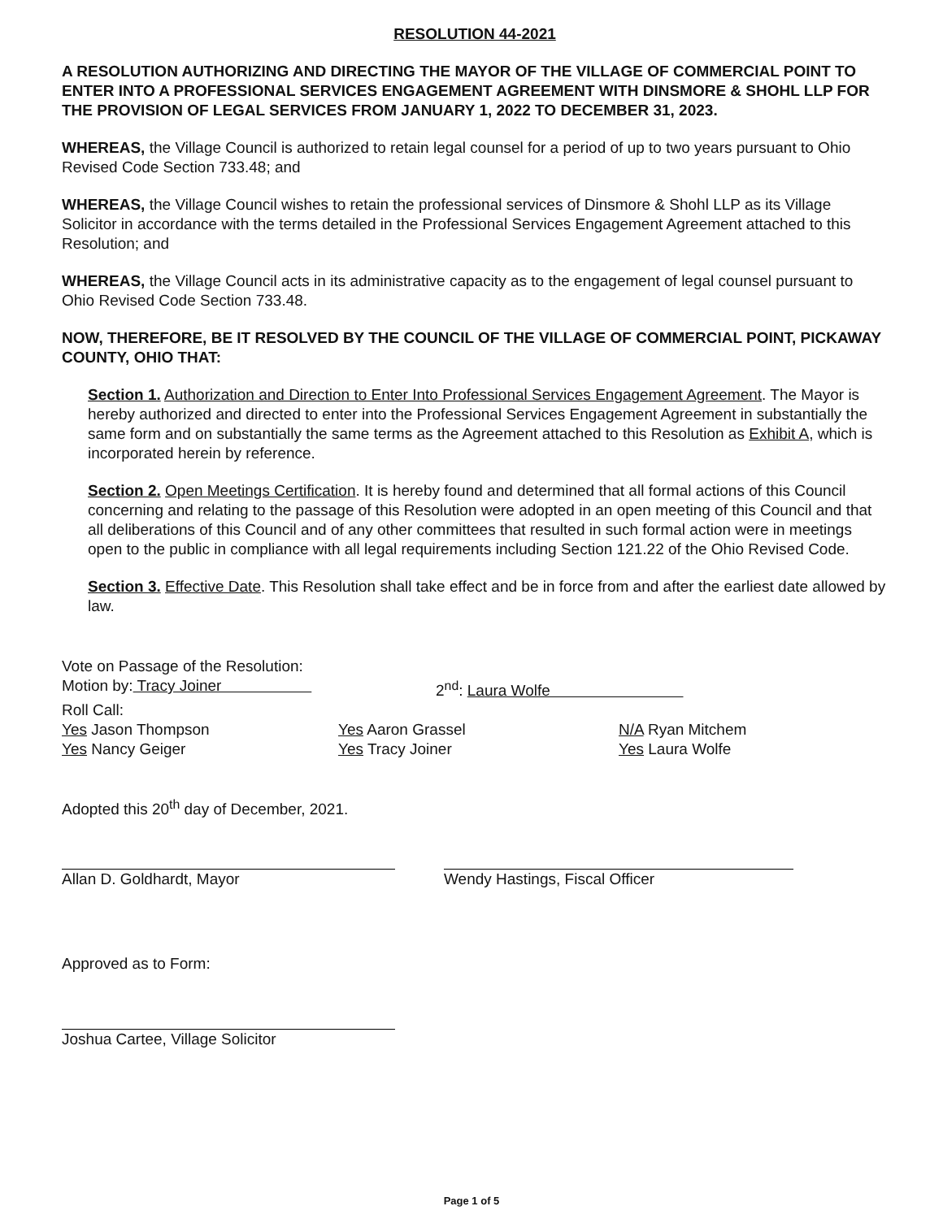RESOLUTION 44-2021
A RESOLUTION AUTHORIZING AND DIRECTING THE MAYOR OF THE VILLAGE OF COMMERCIAL POINT TO ENTER INTO A PROFESSIONAL SERVICES ENGAGEMENT AGREEMENT WITH DINSMORE & SHOHL LLP FOR THE PROVISION OF LEGAL SERVICES FROM JANUARY 1, 2022 TO DECEMBER 31, 2023.
WHEREAS, the Village Council is authorized to retain legal counsel for a period of up to two years pursuant to Ohio Revised Code Section 733.48; and
WHEREAS, the Village Council wishes to retain the professional services of Dinsmore & Shohl LLP as its Village Solicitor in accordance with the terms detailed in the Professional Services Engagement Agreement attached to this Resolution; and
WHEREAS, the Village Council acts in its administrative capacity as to the engagement of legal counsel pursuant to Ohio Revised Code Section 733.48.
NOW, THEREFORE, BE IT RESOLVED BY THE COUNCIL OF THE VILLAGE OF COMMERCIAL POINT, PICKAWAY COUNTY, OHIO THAT:
Section 1. Authorization and Direction to Enter Into Professional Services Engagement Agreement. The Mayor is hereby authorized and directed to enter into the Professional Services Engagement Agreement in substantially the same form and on substantially the same terms as the Agreement attached to this Resolution as Exhibit A, which is incorporated herein by reference.
Section 2. Open Meetings Certification. It is hereby found and determined that all formal actions of this Council concerning and relating to the passage of this Resolution were adopted in an open meeting of this Council and that all deliberations of this Council and of any other committees that resulted in such formal action were in meetings open to the public in compliance with all legal requirements including Section 121.22 of the Ohio Revised Code.
Section 3. Effective Date. This Resolution shall take effect and be in force from and after the earliest date allowed by law.
Vote on Passage of the Resolution:
Motion by: Tracy Joiner 2<sup>nd</sup>: Laura Wolfe
Roll Call:
Yes Jason Thompson Yes Aaron Grassel N/A Ryan Mitchem
Yes Nancy Geiger Yes Tracy Joiner Yes Laura Wolfe
Adopted this 20<sup>th</sup> day of December, 2021.
Allan D. Goldhardt, Mayor Wendy Hastings, Fiscal Officer
Approved as to Form:
Joshua Cartee, Village Solicitor
Page 1 of 5